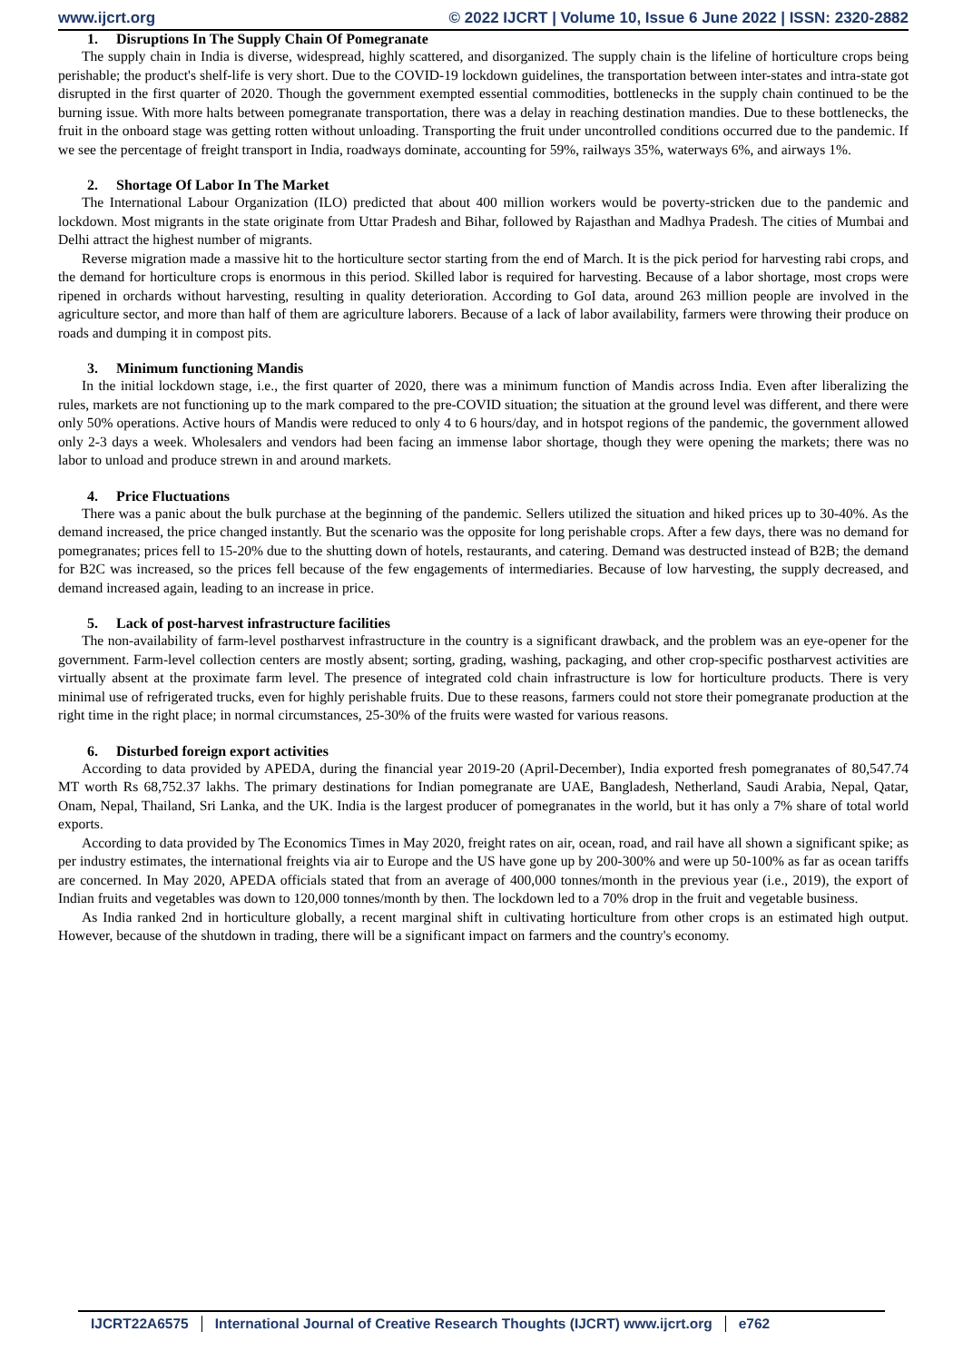www.ijcrt.org © 2022 IJCRT | Volume 10, Issue 6 June 2022 | ISSN: 2320-2882
1. Disruptions In The Supply Chain Of Pomegranate
The supply chain in India is diverse, widespread, highly scattered, and disorganized. The supply chain is the lifeline of horticulture crops being perishable; the product's shelf-life is very short. Due to the COVID-19 lockdown guidelines, the transportation between inter-states and intra-state got disrupted in the first quarter of 2020. Though the government exempted essential commodities, bottlenecks in the supply chain continued to be the burning issue. With more halts between pomegranate transportation, there was a delay in reaching destination mandies. Due to these bottlenecks, the fruit in the onboard stage was getting rotten without unloading. Transporting the fruit under uncontrolled conditions occurred due to the pandemic. If we see the percentage of freight transport in India, roadways dominate, accounting for 59%, railways 35%, waterways 6%, and airways 1%.
2. Shortage Of Labor In The Market
The International Labour Organization (ILO) predicted that about 400 million workers would be poverty-stricken due to the pandemic and lockdown. Most migrants in the state originate from Uttar Pradesh and Bihar, followed by Rajasthan and Madhya Pradesh. The cities of Mumbai and Delhi attract the highest number of migrants.
Reverse migration made a massive hit to the horticulture sector starting from the end of March. It is the pick period for harvesting rabi crops, and the demand for horticulture crops is enormous in this period. Skilled labor is required for harvesting. Because of a labor shortage, most crops were ripened in orchards without harvesting, resulting in quality deterioration. According to GoI data, around 263 million people are involved in the agriculture sector, and more than half of them are agriculture laborers. Because of a lack of labor availability, farmers were throwing their produce on roads and dumping it in compost pits.
3. Minimum functioning Mandis
In the initial lockdown stage, i.e., the first quarter of 2020, there was a minimum function of Mandis across India. Even after liberalizing the rules, markets are not functioning up to the mark compared to the pre-COVID situation; the situation at the ground level was different, and there were only 50% operations. Active hours of Mandis were reduced to only 4 to 6 hours/day, and in hotspot regions of the pandemic, the government allowed only 2-3 days a week. Wholesalers and vendors had been facing an immense labor shortage, though they were opening the markets; there was no labor to unload and produce strewn in and around markets.
4. Price Fluctuations
There was a panic about the bulk purchase at the beginning of the pandemic. Sellers utilized the situation and hiked prices up to 30-40%. As the demand increased, the price changed instantly. But the scenario was the opposite for long perishable crops. After a few days, there was no demand for pomegranates; prices fell to 15-20% due to the shutting down of hotels, restaurants, and catering. Demand was destructed instead of B2B; the demand for B2C was increased, so the prices fell because of the few engagements of intermediaries. Because of low harvesting, the supply decreased, and demand increased again, leading to an increase in price.
5. Lack of post-harvest infrastructure facilities
The non-availability of farm-level postharvest infrastructure in the country is a significant drawback, and the problem was an eye-opener for the government. Farm-level collection centers are mostly absent; sorting, grading, washing, packaging, and other crop-specific postharvest activities are virtually absent at the proximate farm level. The presence of integrated cold chain infrastructure is low for horticulture products. There is very minimal use of refrigerated trucks, even for highly perishable fruits. Due to these reasons, farmers could not store their pomegranate production at the right time in the right place; in normal circumstances, 25-30% of the fruits were wasted for various reasons.
6. Disturbed foreign export activities
According to data provided by APEDA, during the financial year 2019-20 (April-December), India exported fresh pomegranates of 80,547.74 MT worth Rs 68,752.37 lakhs. The primary destinations for Indian pomegranate are UAE, Bangladesh, Netherland, Saudi Arabia, Nepal, Qatar, Onam, Nepal, Thailand, Sri Lanka, and the UK. India is the largest producer of pomegranates in the world, but it has only a 7% share of total world exports.
According to data provided by The Economics Times in May 2020, freight rates on air, ocean, road, and rail have all shown a significant spike; as per industry estimates, the international freights via air to Europe and the US have gone up by 200-300% and were up 50-100% as far as ocean tariffs are concerned. In May 2020, APEDA officials stated that from an average of 400,000 tonnes/month in the previous year (i.e., 2019), the export of Indian fruits and vegetables was down to 120,000 tonnes/month by then. The lockdown led to a 70% drop in the fruit and vegetable business.
As India ranked 2nd in horticulture globally, a recent marginal shift in cultivating horticulture from other crops is an estimated high output. However, because of the shutdown in trading, there will be a significant impact on farmers and the country's economy.
IJCRT22A6575 International Journal of Creative Research Thoughts (IJCRT) www.ijcrt.org
e762